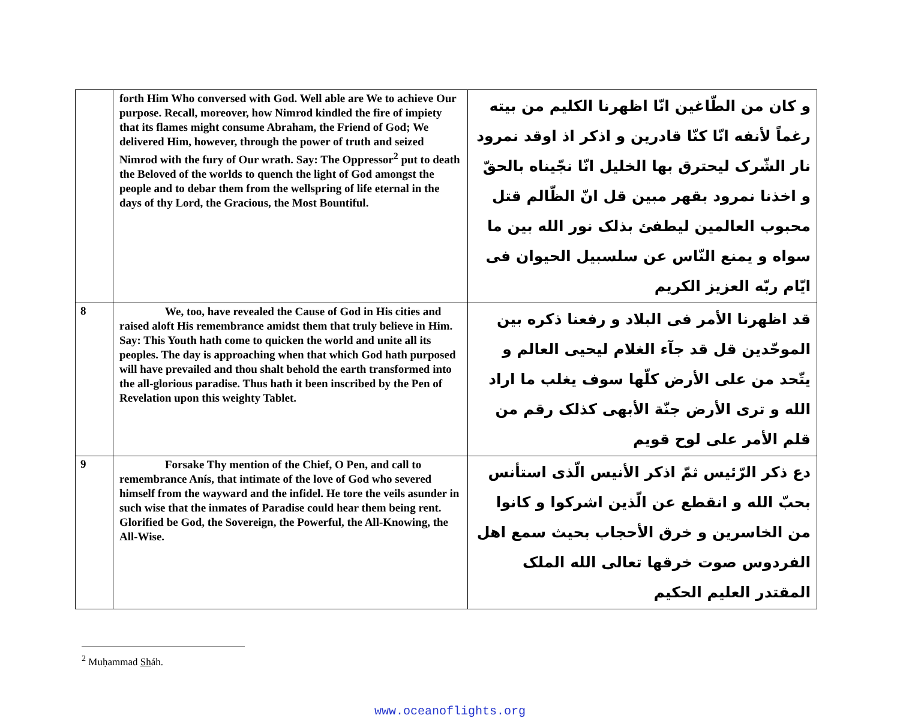| | forth Him Who conversed with God. Well able are We to achieve Our purpose. Recall, moreover, how Nimrod kindled the fire of impiety that its flames might consume Abraham, the Friend of God; We delivered Him, however, through the power of truth and seized Nimrod with the fury of Our wrath. Say: The Oppressor<sup>2</sup> put to death the Beloved of the worlds to quench the light of God amongst the people and to debar them from the wellspring of life eternal in the days of thy Lord, the Gracious, the Most Bountiful. | و كان من الطّاغين انّا اظهرنا الكليم من بيته رغماً لأنفه انّا كنّا قادرين و اذكر اذ اوقد نمرود نار الشّرک ليحترق بها الخليل انّا نجّيناه بالحقّ و اخذنا نمرود بقهر مبين قل انّ الظّالم قتل محبوب العالمين ليطفئ بذلک نور الله بين ما سواه و يمنع النّاس عن سلسبيل الحيوان فی ايّام ربّه العزيز الكريم |
| 8 | We, too, have revealed the Cause of God in His cities and raised aloft His remembrance amidst them that truly believe in Him. Say: This Youth hath come to quicken the world and unite all its peoples. The day is approaching when that which God hath purposed will have prevailed and thou shalt behold the earth transformed into the all-glorious paradise. Thus hath it been inscribed by the Pen of Revelation upon this weighty Tablet. | قد اظهرنا الأمر فی البلاد و رفعنا ذكره بين الموحّدين قل قد جآء الغلام ليحيی العالم و يتّحد من علی الأرض كلّها سوف يغلب ما اراد الله و تری الأرض جنّة الأبهی كذلک رقم من قلم الأمر علی لوح قويم |
| 9 | Forsake Thy mention of the Chief, O Pen, and call to remembrance Anís, that intimate of the love of God who severed himself from the wayward and the infidel. He tore the veils asunder in such wise that the inmates of Paradise could hear them being rent. Glorified be God, the Sovereign, the Powerful, the All-Knowing, the All-Wise. | دع ذكر الرّئيس ثمّ اذكر الأنيس الّذی استأنس بحبّ الله و انقطع عن الّذين اشركوا و كانوا من الخاسرين و خرق الأحجاب بحيث سمع اهل الفردوس صوت خرقها تعالی الله الملک المقتدر العليم الحكيم |
<sup>2</sup> Muḥammad Sháh.
www.oceanoflights.org